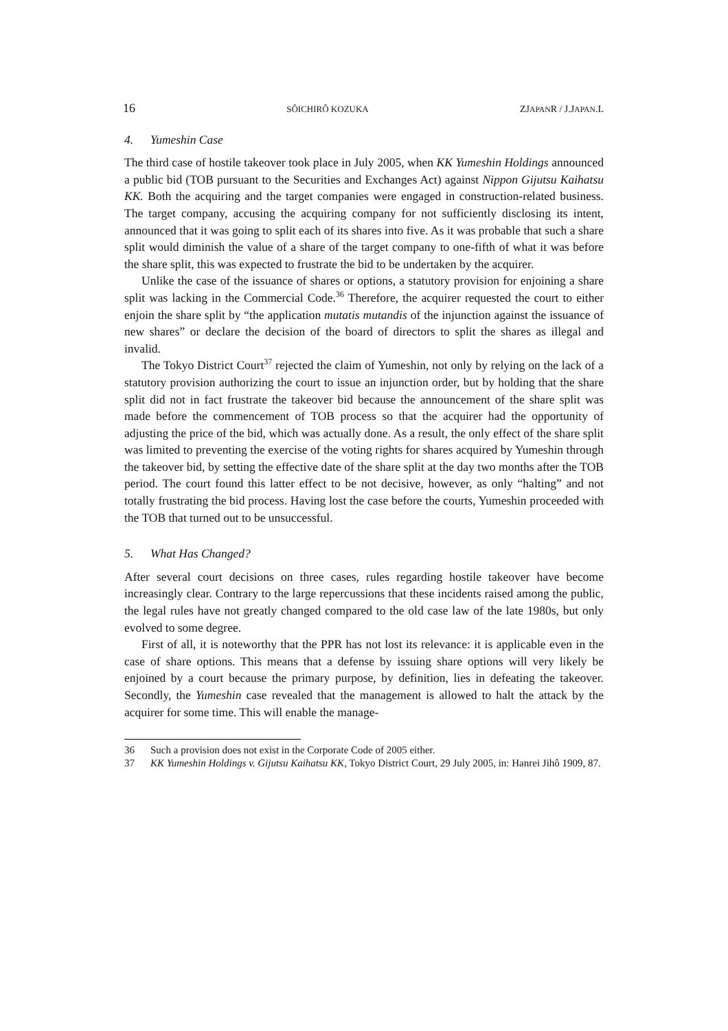16 SÔICHIRÔ KOZUKA ZJAPANR / J.JAPAN.L
4. Yumeshin Case
The third case of hostile takeover took place in July 2005, when KK Yumeshin Holdings announced a public bid (TOB pursuant to the Securities and Exchanges Act) against Nippon Gijutsu Kaihatsu KK. Both the acquiring and the target companies were engaged in construction-related business. The target company, accusing the acquiring company for not sufficiently disclosing its intent, announced that it was going to split each of its shares into five. As it was probable that such a share split would diminish the value of a share of the target company to one-fifth of what it was before the share split, this was expected to frustrate the bid to be undertaken by the acquirer.
Unlike the case of the issuance of shares or options, a statutory provision for enjoining a share split was lacking in the Commercial Code.<sup>36</sup> Therefore, the acquirer requested the court to either enjoin the share split by “the application mutatis mutandis of the injunction against the issuance of new shares” or declare the decision of the board of directors to split the shares as illegal and invalid.
The Tokyo District Court<sup>37</sup> rejected the claim of Yumeshin, not only by relying on the lack of a statutory provision authorizing the court to issue an injunction order, but by holding that the share split did not in fact frustrate the takeover bid because the announcement of the share split was made before the commencement of TOB process so that the acquirer had the opportunity of adjusting the price of the bid, which was actually done. As a result, the only effect of the share split was limited to preventing the exercise of the voting rights for shares acquired by Yumeshin through the takeover bid, by setting the effective date of the share split at the day two months after the TOB period. The court found this latter effect to be not decisive, however, as only “halting” and not totally frustrating the bid process. Having lost the case before the courts, Yumeshin proceeded with the TOB that turned out to be unsuccessful.
5. What Has Changed?
After several court decisions on three cases, rules regarding hostile takeover have become increasingly clear. Contrary to the large repercussions that these incidents raised among the public, the legal rules have not greatly changed compared to the old case law of the late 1980s, but only evolved to some degree.
First of all, it is noteworthy that the PPR has not lost its relevance: it is applicable even in the case of share options. This means that a defense by issuing share options will very likely be enjoined by a court because the primary purpose, by definition, lies in defeating the takeover. Secondly, the Yumeshin case revealed that the management is allowed to halt the attack by the acquirer for some time. This will enable the manage-
36 Such a provision does not exist in the Corporate Code of 2005 either.
37 KK Yumeshin Holdings v. Gijutsu Kaihatsu KK, Tokyo District Court, 29 July 2005, in: Hanrei Jihô 1909, 87.